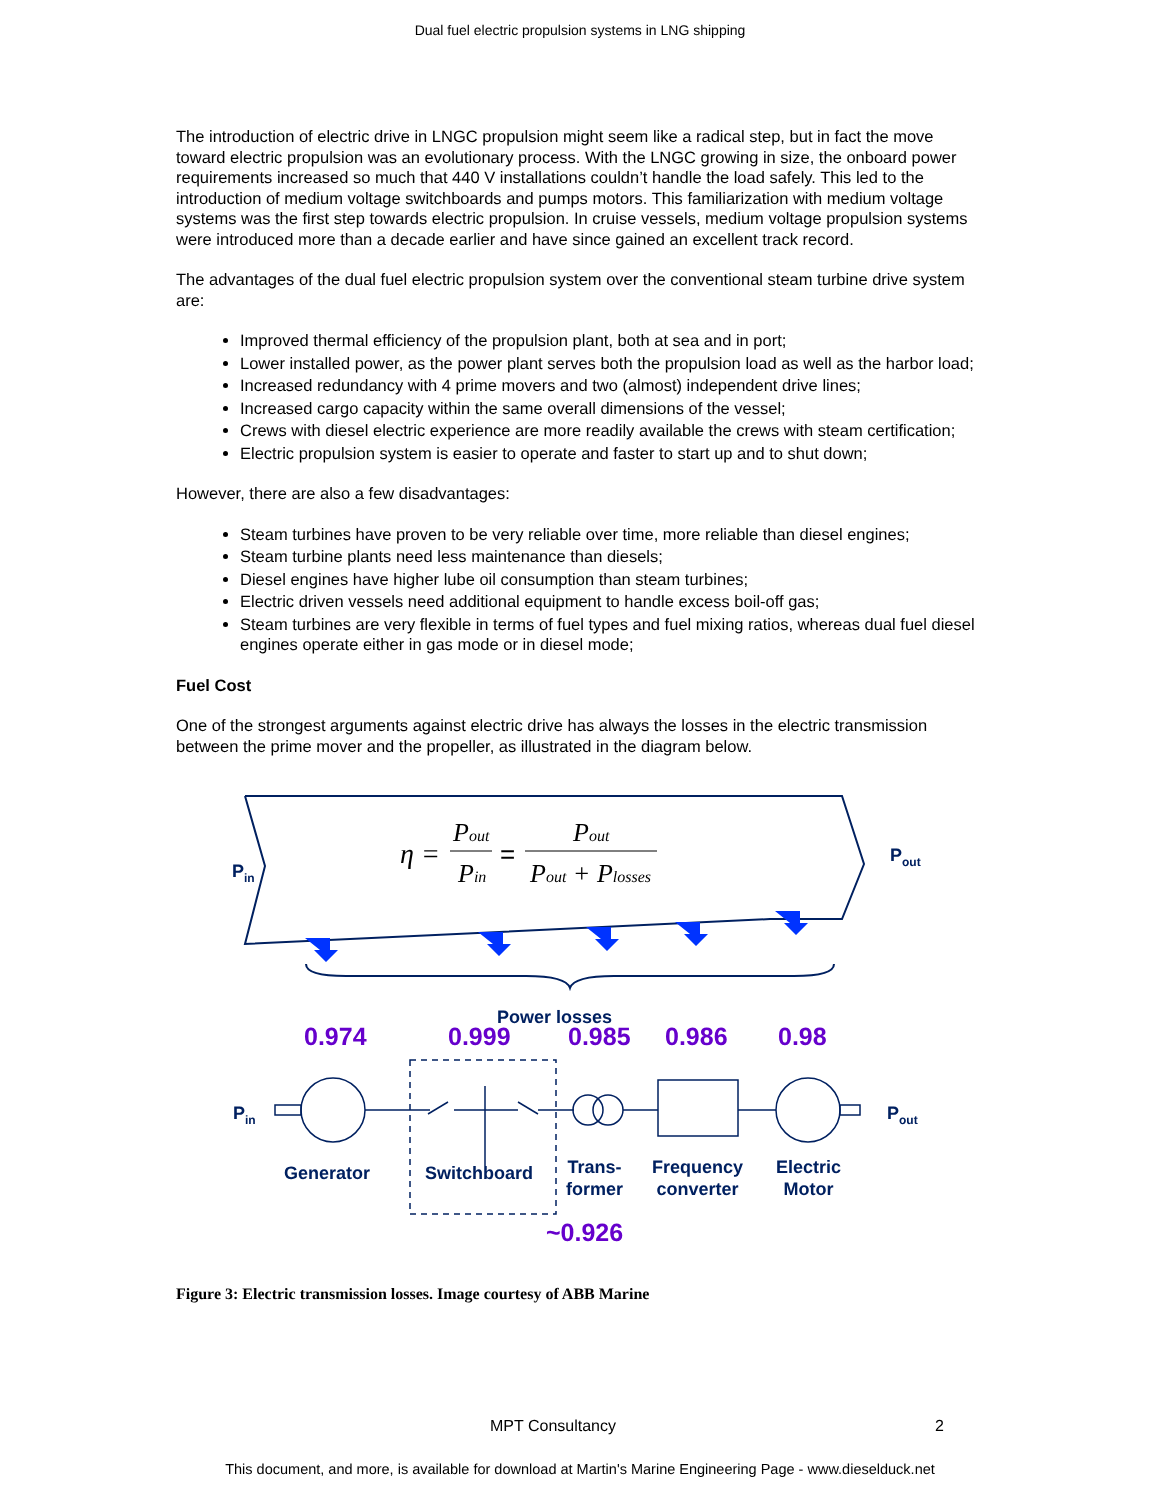Dual fuel electric propulsion systems in LNG shipping
The introduction of electric drive in LNGC propulsion might seem like a radical step, but in fact the move toward electric propulsion was an evolutionary process. With the LNGC growing in size, the onboard power requirements increased so much that 440 V installations couldn’t handle the load safely. This led to the introduction of medium voltage switchboards and pumps motors. This familiarization with medium voltage systems was the first step towards electric propulsion. In cruise vessels, medium voltage propulsion systems were introduced more than a decade earlier and have since gained an excellent track record.
The advantages of the dual fuel electric propulsion system over the conventional steam turbine drive system are:
Improved thermal efficiency of the propulsion plant, both at sea and in port;
Lower installed power, as the power plant serves both the propulsion load as well as the harbor load;
Increased redundancy with 4 prime movers and two (almost) independent drive lines;
Increased cargo capacity within the same overall dimensions of the vessel;
Crews with diesel electric experience are more readily available the crews with steam certification;
Electric propulsion system is easier to operate and faster to start up and to shut down;
However, there are also a few disadvantages:
Steam turbines have proven to be very reliable over time, more reliable than diesel engines;
Steam turbine plants need less maintenance than diesels;
Diesel engines have higher lube oil consumption than steam turbines;
Electric driven vessels need additional equipment to handle excess boil-off gas;
Steam turbines are very flexible in terms of fuel types and fuel mixing ratios, whereas dual fuel diesel engines operate either in gas mode or in diesel mode;
Fuel Cost
One of the strongest arguments against electric drive has always the losses in the electric transmission between the prime mover and the propeller, as illustrated in the diagram below.
η =
Pout
Pin
=
Pout
Pout + Plosses
P<sub>in</sub>
P<sub>out</sub>
Power losses
0.974 0.999 0.985 0.986 0.98
P<sub>in</sub> P<sub>out</sub>
Generator Switchboard
Trans-
former
Frequency
converter
Electric
Motor
~0.926
Figure 3: Electric transmission losses. Image courtesy of ABB Marine
MPT Consultancy 2
This document, and more, is available for download at Martin's Marine Engineering Page - www.dieselduck.net